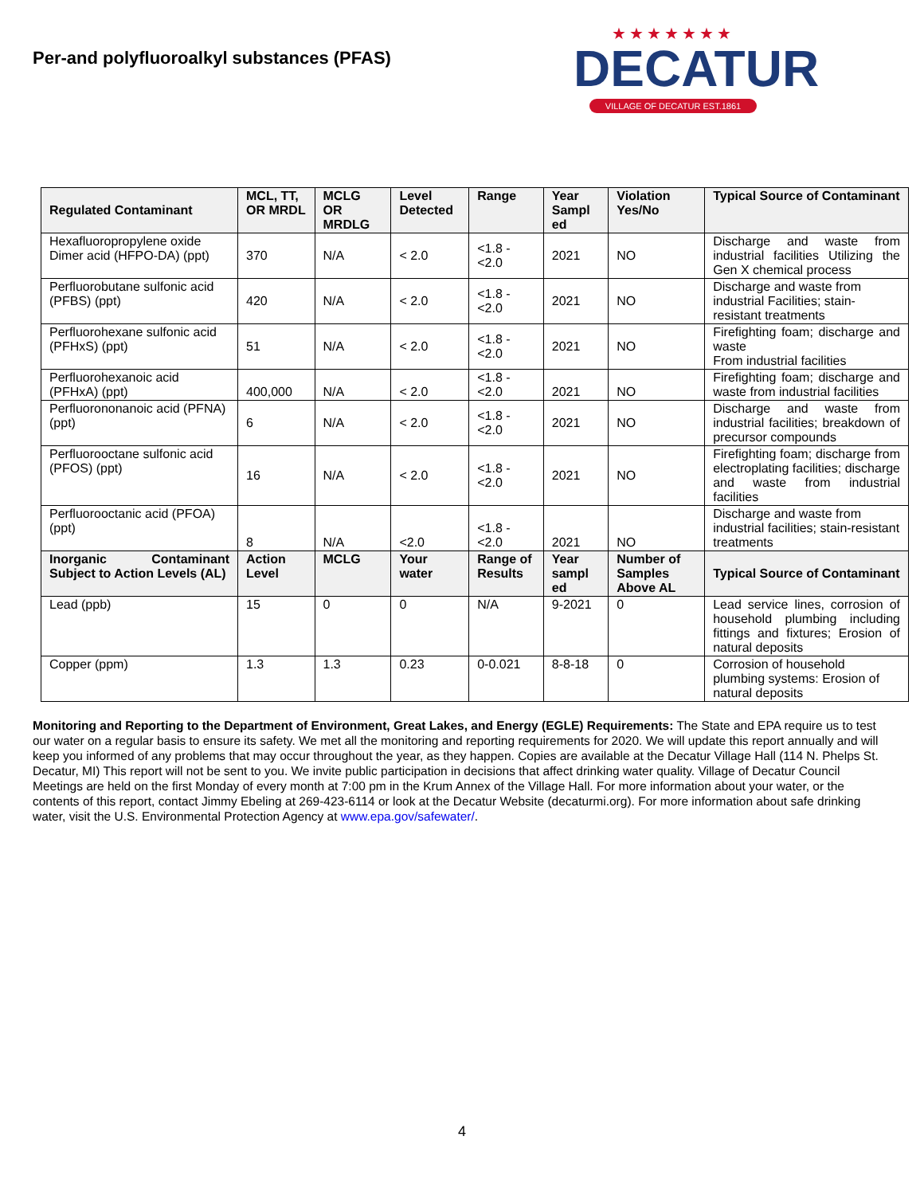Per-and polyfluoroalkyl substances (PFAS)
★★★★★★★
DECATUR
VILLAGE OF DECATUR EST.1861
| Regulated Contaminant | MCL, TT, OR MRDL | MCLG OR MRDLG | Level Detected | Range | Year Sampl ed | Violation Yes/No | Typical Source of Contaminant |
| --- | --- | --- | --- | --- | --- | --- | --- |
| Hexafluoropropylene oxide Dimer acid (HFPO-DA) (ppt) | 370 | N/A | < 2.0 | <1.8 - <2.0 | 2021 | NO | Discharge and waste from industrial facilities Utilizing the Gen X chemical process |
| Perfluorobutane sulfonic acid (PFBS) (ppt) | 420 | N/A | < 2.0 | <1.8 - <2.0 | 2021 | NO | Discharge and waste from industrial Facilities; stain-resistant treatments |
| Perfluorohexane sulfonic acid (PFHxS) (ppt) | 51 | N/A | < 2.0 | <1.8 - <2.0 | 2021 | NO | Firefighting foam; discharge and waste From industrial facilities |
| Perfluorohexanoic acid (PFHxA) (ppt) | 400,000 | N/A | < 2.0 | <1.8 - <2.0 | 2021 | NO | Firefighting foam; discharge and waste from industrial facilities |
| Perfluorononanoic acid (PFNA) (ppt) | 6 | N/A | < 2.0 | <1.8 - <2.0 | 2021 | NO | Discharge and waste from industrial facilities; breakdown of precursor compounds |
| Perfluorooctane sulfonic acid (PFOS) (ppt) | 16 | N/A | < 2.0 | <1.8 - <2.0 | 2021 | NO | Firefighting foam; discharge from electroplating facilities; discharge and waste from industrial facilities |
| Perfluorooctanic acid (PFOA) (ppt) | 8 | N/A | <2.0 | <1.8 - <2.0 | 2021 | NO | Discharge and waste from industrial facilities; stain-resistant treatments |
| Inorganic Contaminant Subject to Action Levels (AL) | Action Level | MCLG | Your water | Range of Results | Year sampl ed | Number of Samples Above AL | Typical Source of Contaminant |
| Lead (ppb) | 15 | 0 | 0 | N/A | 9-2021 | 0 | Lead service lines, corrosion of household plumbing including fittings and fixtures; Erosion of natural deposits |
| Copper (ppm) | 1.3 | 1.3 | 0.23 | 0-0.021 | 8-8-18 | 0 | Corrosion of household plumbing systems: Erosion of natural deposits |
Monitoring and Reporting to the Department of Environment, Great Lakes, and Energy (EGLE) Requirements: The State and EPA require us to test our water on a regular basis to ensure its safety. We met all the monitoring and reporting requirements for 2020. We will update this report annually and will keep you informed of any problems that may occur throughout the year, as they happen. Copies are available at the Decatur Village Hall (114 N. Phelps St. Decatur, MI) This report will not be sent to you. We invite public participation in decisions that affect drinking water quality. Village of Decatur Council Meetings are held on the first Monday of every month at 7:00 pm in the Krum Annex of the Village Hall. For more information about your water, or the contents of this report, contact Jimmy Ebeling at 269-423-6114 or look at the Decatur Website (decaturmi.org). For more information about safe drinking water, visit the U.S. Environmental Protection Agency at www.epa.gov/safewater/.
4